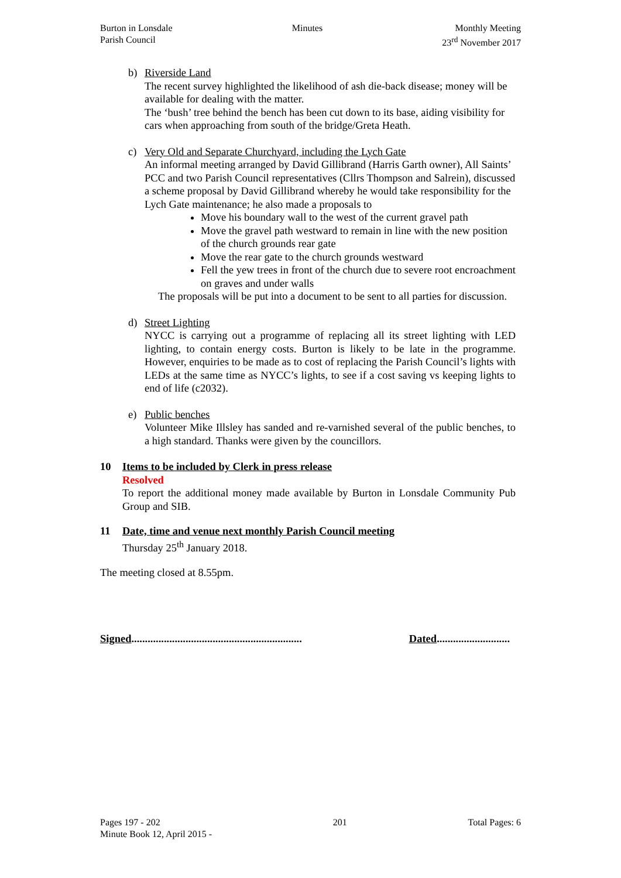Burton in Lonsdale
Parish Council
Minutes Monthly Meeting
23<sup>rd</sup> November 2017
b) Riverside Land
The recent survey highlighted the likelihood of ash die-back disease; money will be available for dealing with the matter.
The ‘bush’ tree behind the bench has been cut down to its base, aiding visibility for cars when approaching from south of the bridge/Greta Heath.
c) Very Old and Separate Churchyard, including the Lych Gate
An informal meeting arranged by David Gillibrand (Harris Garth owner), All Saints’ PCC and two Parish Council representatives (Cllrs Thompson and Salrein), discussed a scheme proposal by David Gillibrand whereby he would take responsibility for the Lych Gate maintenance; he also made a proposals to
Move his boundary wall to the west of the current gravel path
Move the gravel path westward to remain in line with the new position of the church grounds rear gate
Move the rear gate to the church grounds westward
Fell the yew trees in front of the church due to severe root encroachment on graves and under walls
The proposals will be put into a document to be sent to all parties for discussion.
d) Street Lighting
NYCC is carrying out a programme of replacing all its street lighting with LED lighting, to contain energy costs. Burton is likely to be late in the programme. However, enquiries to be made as to cost of replacing the Parish Council’s lights with LEDs at the same time as NYCC’s lights, to see if a cost saving vs keeping lights to end of life (c2032).
e) Public benches
Volunteer Mike Illsley has sanded and re-varnished several of the public benches, to a high standard. Thanks were given by the councillors.
10 Items to be included by Clerk in press release
Resolved
To report the additional money made available by Burton in Lonsdale Community Pub Group and SIB.
11 Date, time and venue next monthly Parish Council meeting
Thursday 25<sup>th</sup> January 2018.
The meeting closed at 8.55pm.
Signed...............................................................
Dated...........................
Pages 197 - 202
Minute Book 12, April 2015 -
201 Total Pages: 6